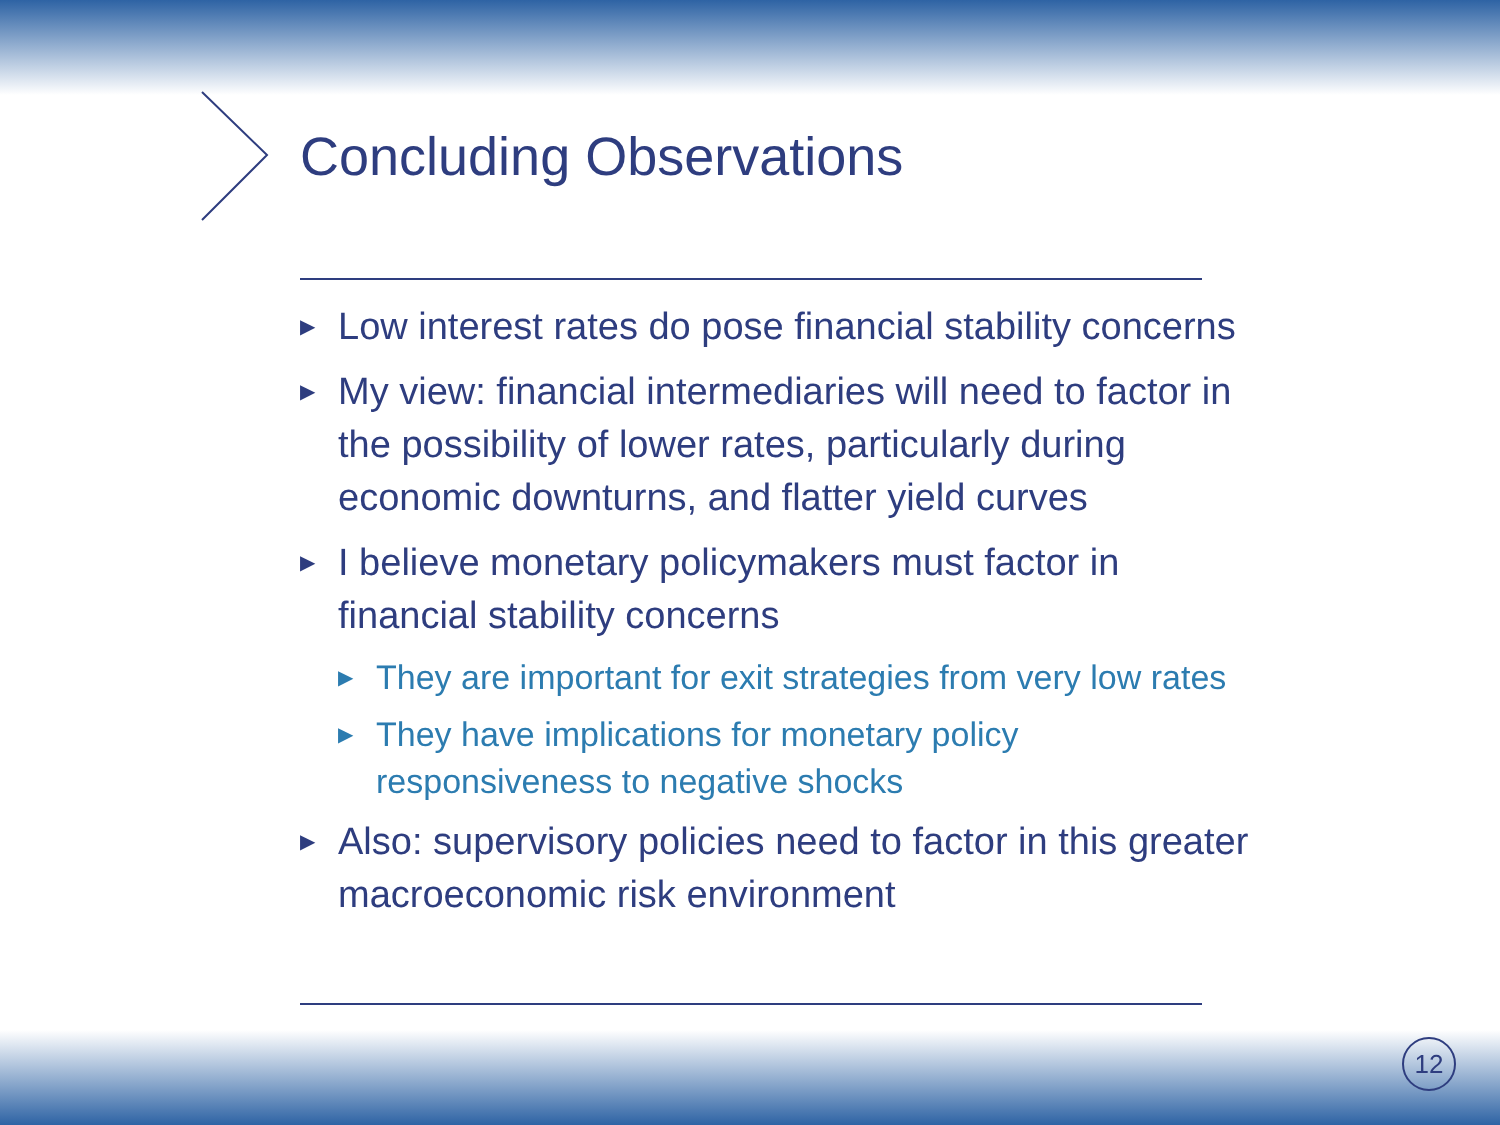Concluding Observations
▶ Low interest rates do pose financial stability concerns
▶ My view: financial intermediaries will need to factor in the possibility of lower rates, particularly during economic downturns, and flatter yield curves
▶ I believe monetary policymakers must factor in financial stability concerns
▶ They are important for exit strategies from very low rates
▶ They have implications for monetary policy responsiveness to negative shocks
▶ Also: supervisory policies need to factor in this greater macroeconomic risk environment
12